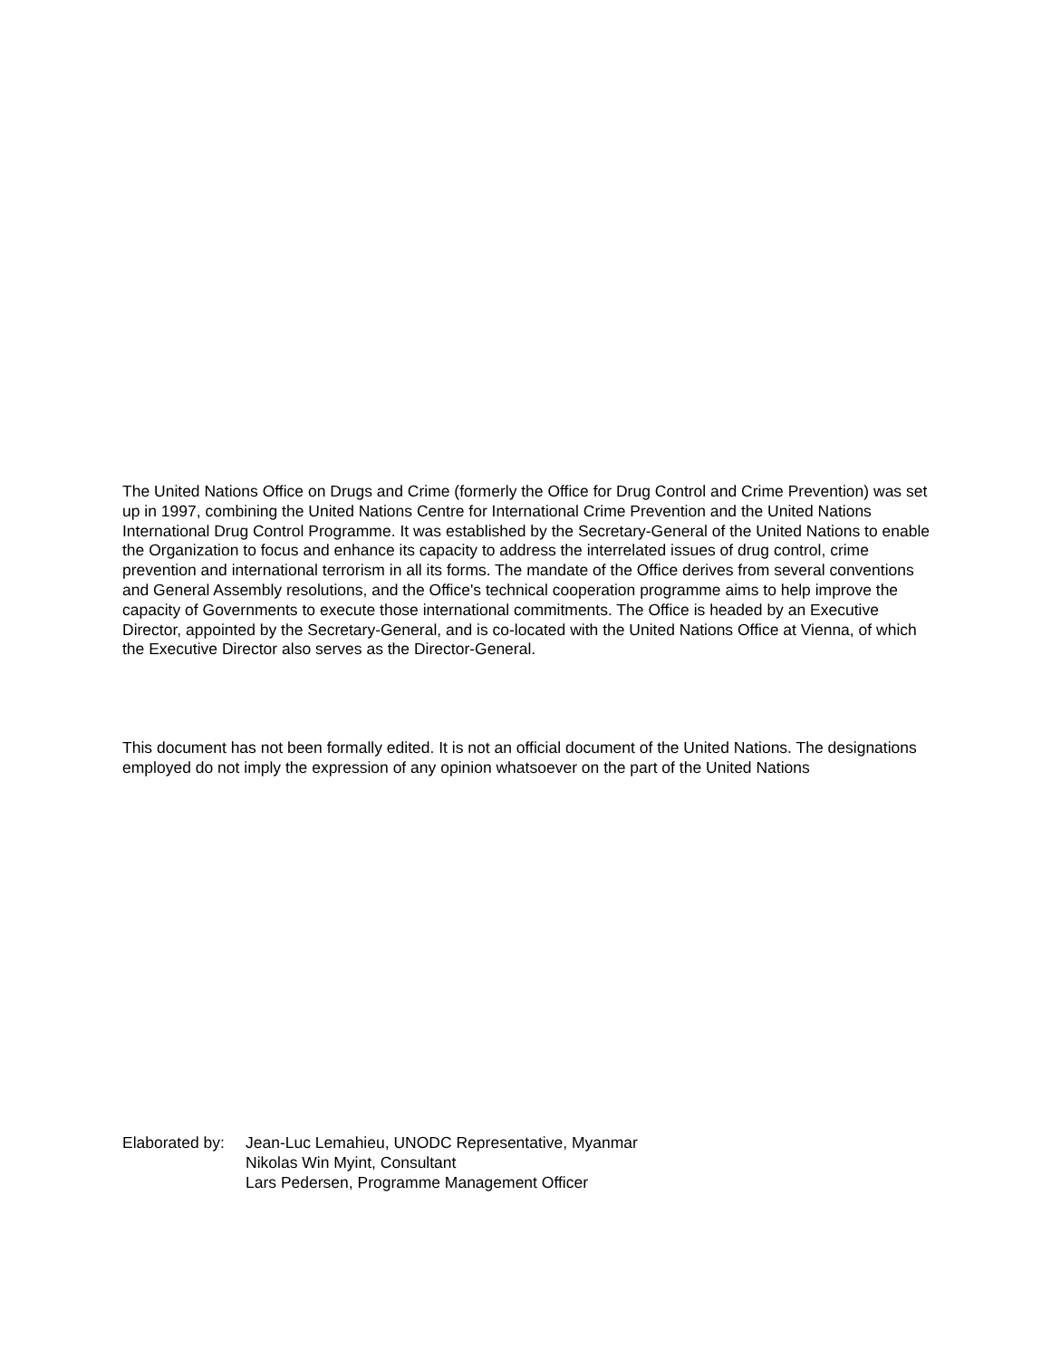The United Nations Office on Drugs and Crime (formerly the Office for Drug Control and Crime Prevention) was set up in 1997, combining the United Nations Centre for International Crime Prevention and the United Nations International Drug Control Programme. It was established by the Secretary-General of the United Nations to enable the Organization to focus and enhance its capacity to address the interrelated issues of drug control, crime prevention and international terrorism in all its forms. The mandate of the Office derives from several conventions and General Assembly resolutions, and the Office's technical cooperation programme aims to help improve the capacity of Governments to execute those international commitments. The Office is headed by an Executive Director, appointed by the Secretary-General, and is co-located with the United Nations Office at Vienna, of which the Executive Director also serves as the Director-General.
This document has not been formally edited. It is not an official document of the United Nations. The designations employed do not imply the expression of any opinion whatsoever on the part of the United Nations
Elaborated by:
Jean-Luc Lemahieu, UNODC Representative, Myanmar
Nikolas Win Myint, Consultant
Lars Pedersen, Programme Management Officer